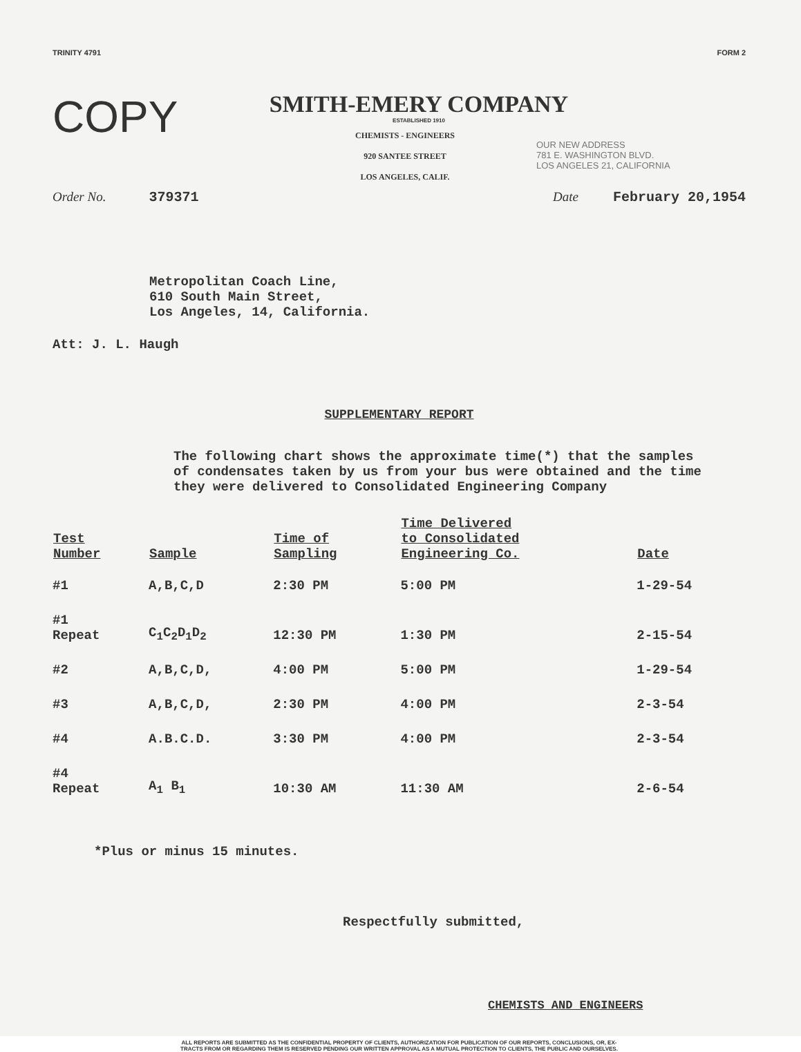TRINITY 4791 FORM 2
COPY
SMITH-EMERY COMPANY
ESTABLISHED 1910
CHEMISTS - ENGINEERS
920 SANTEE STREET
LOS ANGELES, CALIF.
OUR NEW ADDRESS
781 E. WASHINGTON BLVD.
LOS ANGELES 21, CALIFORNIA
Order No. 379371 Date February 20,1954
Metropolitan Coach Line,
610 South Main Street,
Los Angeles, 14, California.
Att: J. L. Haugh
SUPPLEMENTARY REPORT
The following chart shows the approximate time(*) that the samples of condensates taken by us from your bus were obtained and the time they were delivered to Consolidated Engineering Company
| Test Number | Sample | Time of Sampling | Time Delivered to Consolidated Engineering Co. | Date |
| --- | --- | --- | --- | --- |
| #1 | A,B,C,D | 2:30 PM | 5:00 PM | 1-29-54 |
| #1 Repeat | C<sub>1</sub>C<sub>2</sub>D<sub>1</sub>D<sub>2</sub> | 12:30 PM | 1:30 PM | 2-15-54 |
| #2 | A,B,C,D, | 4:00 PM | 5:00 PM | 1-29-54 |
| #3 | A,B,C,D, | 2:30 PM | 4:00 PM | 2-3-54 |
| #4 | A.B.C.D. | 3:30 PM | 4:00 PM | 2-3-54 |
| #4 Repeat | A<sub>1</sub> B<sub>1</sub> | 10:30 AM | 11:30 AM | 2-6-54 |
*Plus or minus 15 minutes.
Respectfully submitted,
CHEMISTS AND ENGINEERS
ALL REPORTS ARE SUBMITTED AS THE CONFIDENTIAL PROPERTY OF CLIENTS, AUTHORIZATION FOR PUBLICATION OF OUR REPORTS, CONCLUSIONS, OR, EX-
TRACTS FROM OR REGARDING THEM IS RESERVED PENDING OUR WRITTEN APPROVAL AS A MUTUAL PROTECTION TO CLIENTS, THE PUBLIC AND OURSELVES.